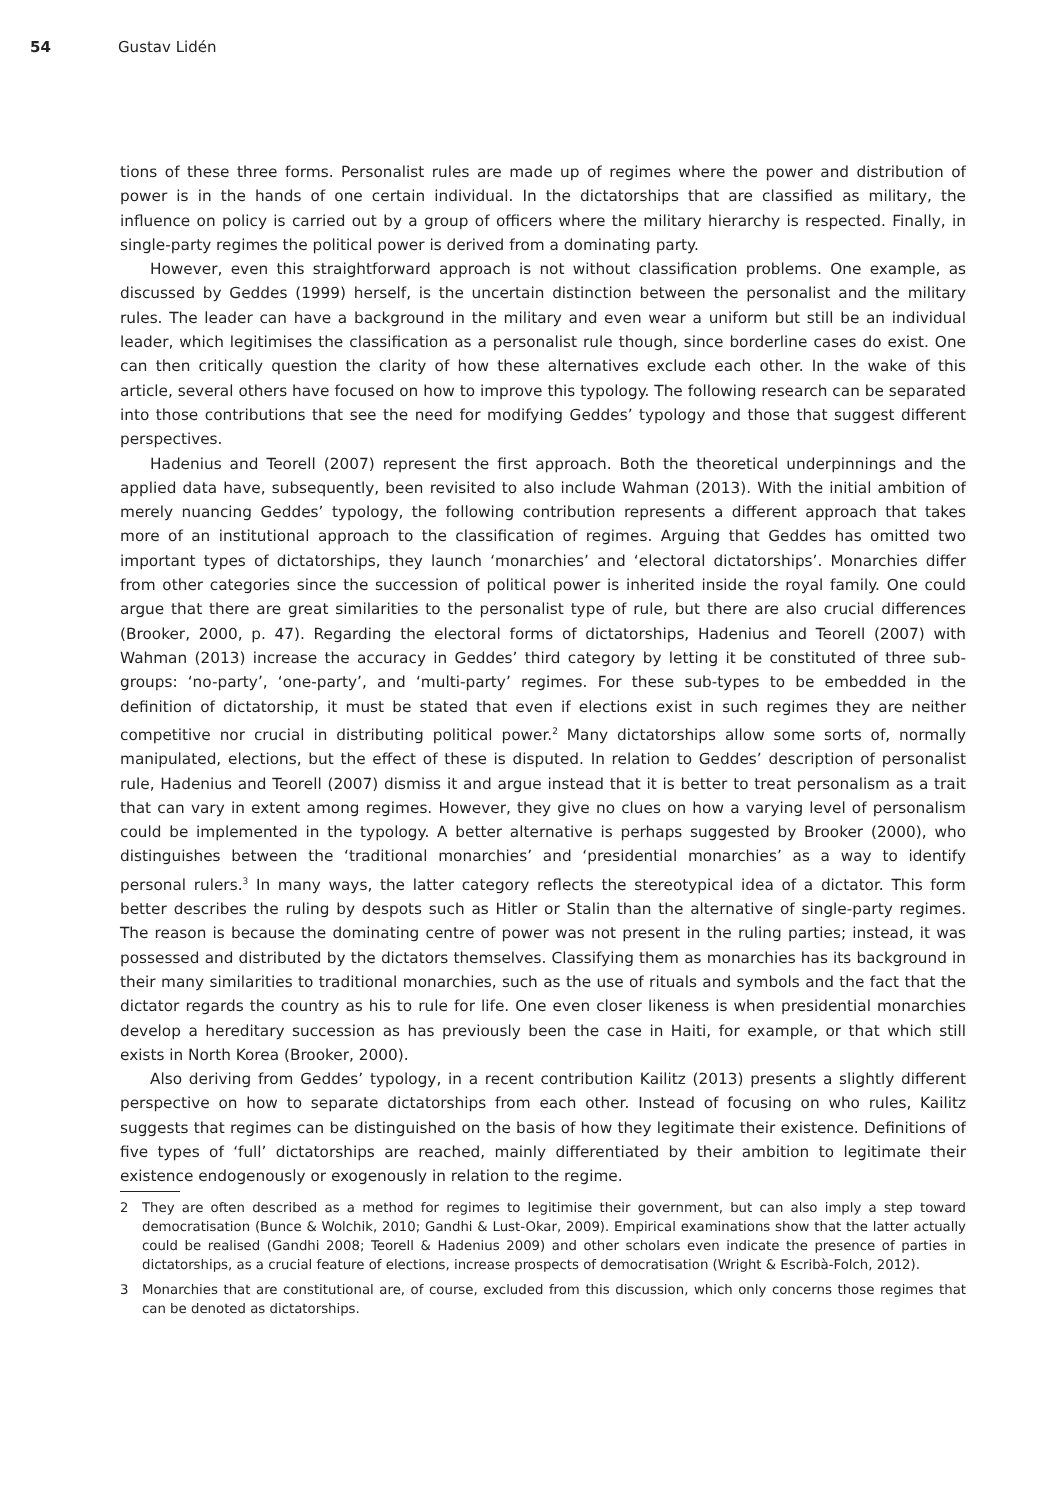54 Gustav Lidén
tions of these three forms. Personalist rules are made up of regimes where the power and distribution of power is in the hands of one certain individual. In the dictatorships that are classified as military, the influence on policy is carried out by a group of officers where the military hierarchy is respected. Finally, in single-party regimes the political power is derived from a dominating party.
However, even this straightforward approach is not without classification problems. One example, as discussed by Geddes (1999) herself, is the uncertain distinction between the personalist and the military rules. The leader can have a background in the military and even wear a uniform but still be an individual leader, which legitimises the classification as a personalist rule though, since borderline cases do exist. One can then critically question the clarity of how these alternatives exclude each other. In the wake of this article, several others have focused on how to improve this typology. The following research can be separated into those contributions that see the need for modifying Geddes’ typology and those that suggest different perspectives.
Hadenius and Teorell (2007) represent the first approach. Both the theoretical underpinnings and the applied data have, subsequently, been revisited to also include Wahman (2013). With the initial ambition of merely nuancing Geddes’ typology, the following contribution represents a different approach that takes more of an institutional approach to the classification of regimes. Arguing that Geddes has omitted two important types of dictatorships, they launch ‘monarchies’ and ‘electoral dictatorships’. Monarchies differ from other categories since the succession of political power is inherited inside the royal family. One could argue that there are great similarities to the personalist type of rule, but there are also crucial differences (Brooker, 2000, p. 47). Regarding the electoral forms of dictatorships, Hadenius and Teorell (2007) with Wahman (2013) increase the accuracy in Geddes’ third category by letting it be constituted of three sub-groups: ‘no-party’, ‘one-party’, and ‘multi-party’ regimes. For these sub-types to be embedded in the definition of dictatorship, it must be stated that even if elections exist in such regimes they are neither competitive nor crucial in distributing political power.<sup>2</sup> Many dictatorships allow some sorts of, normally manipulated, elections, but the effect of these is disputed. In relation to Geddes’ description of personalist rule, Hadenius and Teorell (2007) dismiss it and argue instead that it is better to treat personalism as a trait that can vary in extent among regimes. However, they give no clues on how a varying level of personalism could be implemented in the typology. A better alternative is perhaps suggested by Brooker (2000), who distinguishes between the ‘traditional monarchies’ and ‘presidential monarchies’ as a way to identify personal rulers.<sup>3</sup> In many ways, the latter category reflects the stereotypical idea of a dictator. This form better describes the ruling by despots such as Hitler or Stalin than the alternative of single-party regimes. The reason is because the dominating centre of power was not present in the ruling parties; instead, it was possessed and distributed by the dictators themselves. Classifying them as monarchies has its background in their many similarities to traditional monarchies, such as the use of rituals and symbols and the fact that the dictator regards the country as his to rule for life. One even closer likeness is when presidential monarchies develop a hereditary succession as has previously been the case in Haiti, for example, or that which still exists in North Korea (Brooker, 2000).
Also deriving from Geddes’ typology, in a recent contribution Kailitz (2013) presents a slightly different perspective on how to separate dictatorships from each other. Instead of focusing on who rules, Kailitz suggests that regimes can be distinguished on the basis of how they legitimate their existence. Definitions of five types of ‘full’ dictatorships are reached, mainly differentiated by their ambition to legitimate their existence endogenously or exogenously in relation to the regime.
2 They are often described as a method for regimes to legitimise their government, but can also imply a step toward democratisation (Bunce & Wolchik, 2010; Gandhi & Lust-Okar, 2009). Empirical examinations show that the latter actually could be realised (Gandhi 2008; Teorell & Hadenius 2009) and other scholars even indicate the presence of parties in dictatorships, as a crucial feature of elections, increase prospects of democratisation (Wright & Escribà-Folch, 2012).
3 Monarchies that are constitutional are, of course, excluded from this discussion, which only concerns those regimes that can be denoted as dictatorships.